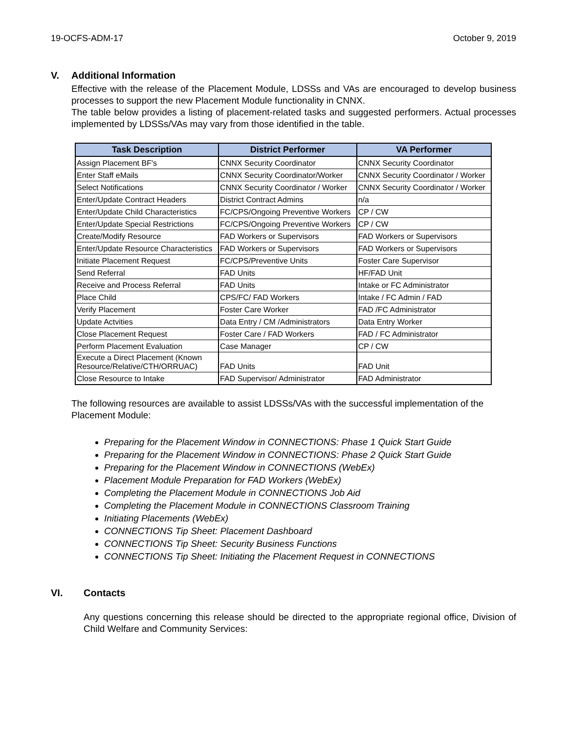19-OCFS-ADM-17 October 9, 2019
V. Additional Information
Effective with the release of the Placement Module, LDSSs and VAs are encouraged to develop business processes to support the new Placement Module functionality in CNNX.
The table below provides a listing of placement-related tasks and suggested performers. Actual processes implemented by LDSSs/VAs may vary from those identified in the table.
| Task Description | District Performer | VA Performer |
| --- | --- | --- |
| Assign Placement BF's | CNNX Security Coordinator | CNNX Security Coordinator |
| Enter Staff eMails | CNNX Security Coordinator/Worker | CNNX Security Coordinator / Worker |
| Select Notifications | CNNX Security Coordinator / Worker | CNNX Security Coordinator / Worker |
| Enter/Update Contract Headers | District Contract Admins | n/a |
| Enter/Update Child Characteristics | FC/CPS/Ongoing Preventive Workers | CP / CW |
| Enter/Update Special Restrictions | FC/CPS/Ongoing Preventive Workers | CP / CW |
| Create/Modify Resource | FAD Workers or Supervisors | FAD Workers or Supervisors |
| Enter/Update Resource Characteristics | FAD Workers or Supervisors | FAD Workers or Supervisors |
| Initiate Placement Request | FC/CPS/Preventive Units | Foster Care Supervisor |
| Send Referral | FAD Units | HF/FAD Unit |
| Receive and Process Referral | FAD Units | Intake or FC Administrator |
| Place Child | CPS/FC/ FAD Workers | Intake / FC Admin / FAD |
| Verify Placement | Foster Care Worker | FAD /FC Administrator |
| Update Actvities | Data Entry / CM /Administrators | Data Entry Worker |
| Close Placement Request | Foster Care / FAD Workers | FAD / FC Administrator |
| Perform Placement Evaluation | Case Manager | CP / CW |
| Execute a Direct Placement (Known Resource/Relative/CTH/ORRUAC) | FAD Units | FAD Unit |
| Close Resource to Intake | FAD Supervisor/ Administrator | FAD Administrator |
The following resources are available to assist LDSSs/VAs with the successful implementation of the Placement Module:
Preparing for the Placement Window in CONNECTIONS: Phase 1 Quick Start Guide
Preparing for the Placement Window in CONNECTIONS: Phase 2 Quick Start Guide
Preparing for the Placement Window in CONNECTIONS (WebEx)
Placement Module Preparation for FAD Workers (WebEx)
Completing the Placement Module in CONNECTIONS Job Aid
Completing the Placement Module in CONNECTIONS Classroom Training
Initiating Placements (WebEx)
CONNECTIONS Tip Sheet: Placement Dashboard
CONNECTIONS Tip Sheet: Security Business Functions
CONNECTIONS Tip Sheet: Initiating the Placement Request in CONNECTIONS
VI. Contacts
Any questions concerning this release should be directed to the appropriate regional office, Division of Child Welfare and Community Services: